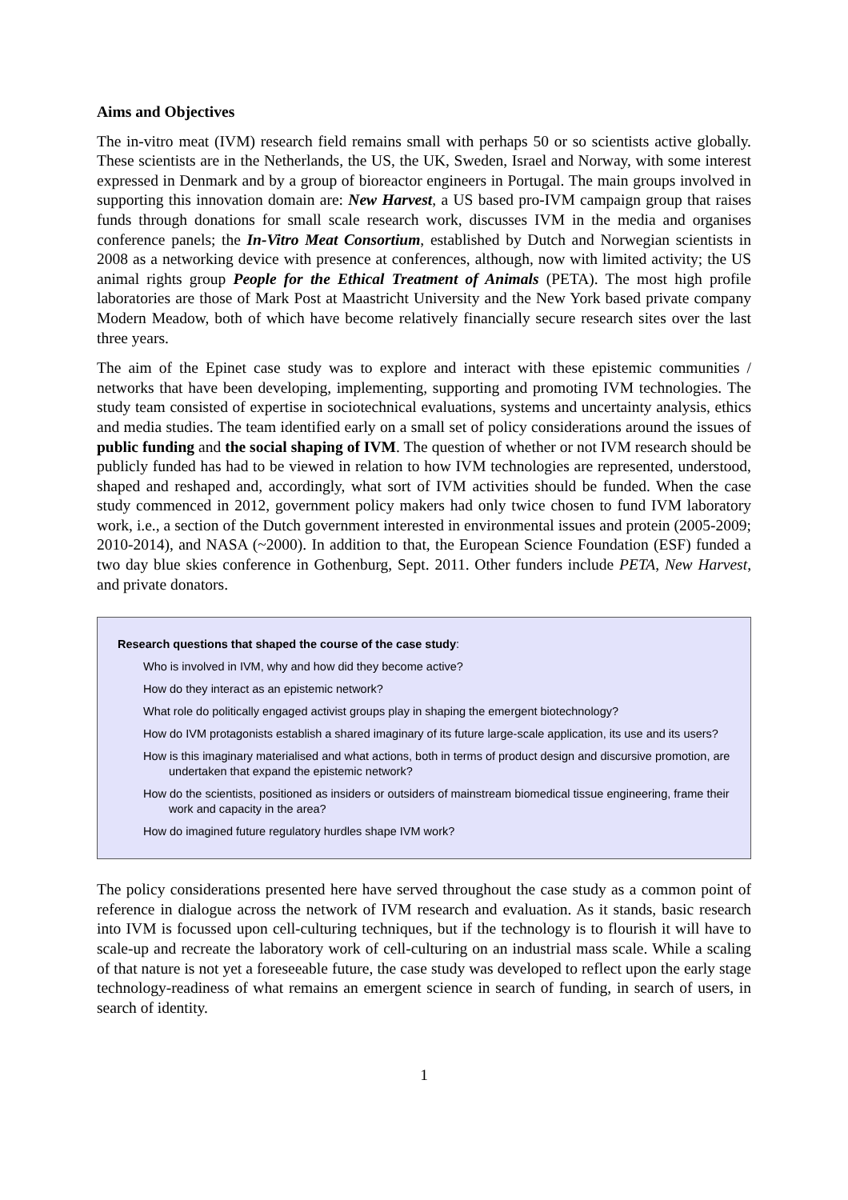Aims and Objectives
The in-vitro meat (IVM) research field remains small with perhaps 50 or so scientists active globally. These scientists are in the Netherlands, the US, the UK, Sweden, Israel and Norway, with some interest expressed in Denmark and by a group of bioreactor engineers in Portugal. The main groups involved in supporting this innovation domain are: New Harvest, a US based pro-IVM campaign group that raises funds through donations for small scale research work, discusses IVM in the media and organises conference panels; the In-Vitro Meat Consortium, established by Dutch and Norwegian scientists in 2008 as a networking device with presence at conferences, although, now with limited activity; the US animal rights group People for the Ethical Treatment of Animals (PETA). The most high profile laboratories are those of Mark Post at Maastricht University and the New York based private company Modern Meadow, both of which have become relatively financially secure research sites over the last three years.
The aim of the Epinet case study was to explore and interact with these epistemic communities / networks that have been developing, implementing, supporting and promoting IVM technologies. The study team consisted of expertise in sociotechnical evaluations, systems and uncertainty analysis, ethics and media studies. The team identified early on a small set of policy considerations around the issues of public funding and the social shaping of IVM. The question of whether or not IVM research should be publicly funded has had to be viewed in relation to how IVM technologies are represented, understood, shaped and reshaped and, accordingly, what sort of IVM activities should be funded. When the case study commenced in 2012, government policy makers had only twice chosen to fund IVM laboratory work, i.e., a section of the Dutch government interested in environmental issues and protein (2005-2009; 2010-2014), and NASA (~2000). In addition to that, the European Science Foundation (ESF) funded a two day blue skies conference in Gothenburg, Sept. 2011. Other funders include PETA, New Harvest, and private donators.
Research questions that shaped the course of the case study:
Who is involved in IVM, why and how did they become active?
How do they interact as an epistemic network?
What role do politically engaged activist groups play in shaping the emergent biotechnology?
How do IVM protagonists establish a shared imaginary of its future large-scale application, its use and its users?
How is this imaginary materialised and what actions, both in terms of product design and discursive promotion, are undertaken that expand the epistemic network?
How do the scientists, positioned as insiders or outsiders of mainstream biomedical tissue engineering, frame their work and capacity in the area?
How do imagined future regulatory hurdles shape IVM work?
The policy considerations presented here have served throughout the case study as a common point of reference in dialogue across the network of IVM research and evaluation. As it stands, basic research into IVM is focussed upon cell-culturing techniques, but if the technology is to flourish it will have to scale-up and recreate the laboratory work of cell-culturing on an industrial mass scale. While a scaling of that nature is not yet a foreseeable future, the case study was developed to reflect upon the early stage technology-readiness of what remains an emergent science in search of funding, in search of users, in search of identity.
1